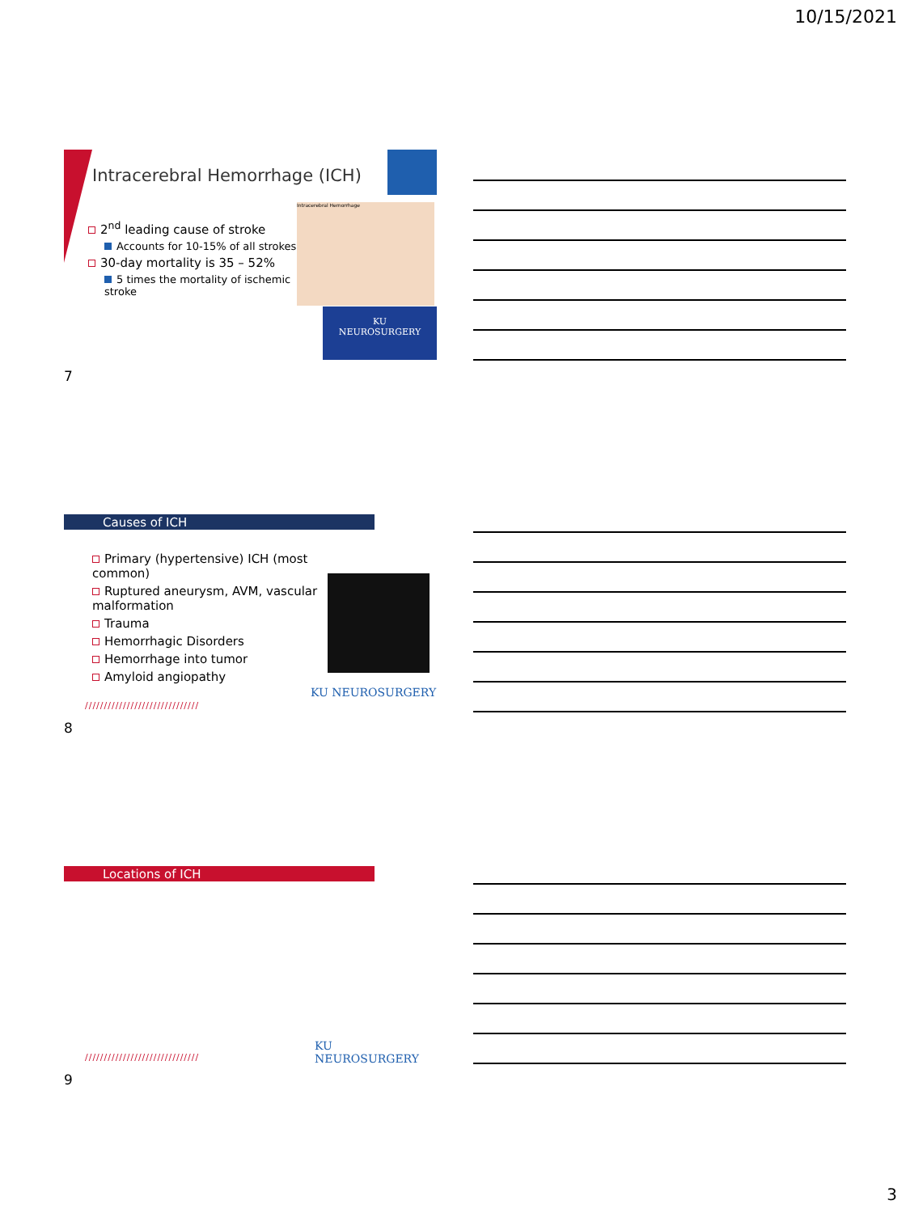10/15/2021
Intracerebral Hemorrhage (ICH)
2<sup>nd</sup> leading cause of stroke
Accounts for 10-15% of all strokes
30-day mortality is 35 – 52%
5 times the mortality of ischemic stroke
Intracerebral Hemorrhage
KU
NEUROSURGERY
7
Causes of ICH
Primary (hypertensive) ICH (most common)
Ruptured aneurysm, AVM, vascular malformation
Trauma
Hemorrhagic Disorders
Hemorrhage into tumor
Amyloid angiopathy
KU NEUROSURGERY
//////////////////////////////
8
Locations of ICH
KU NEUROSURGERY
//////////////////////////////
9
3